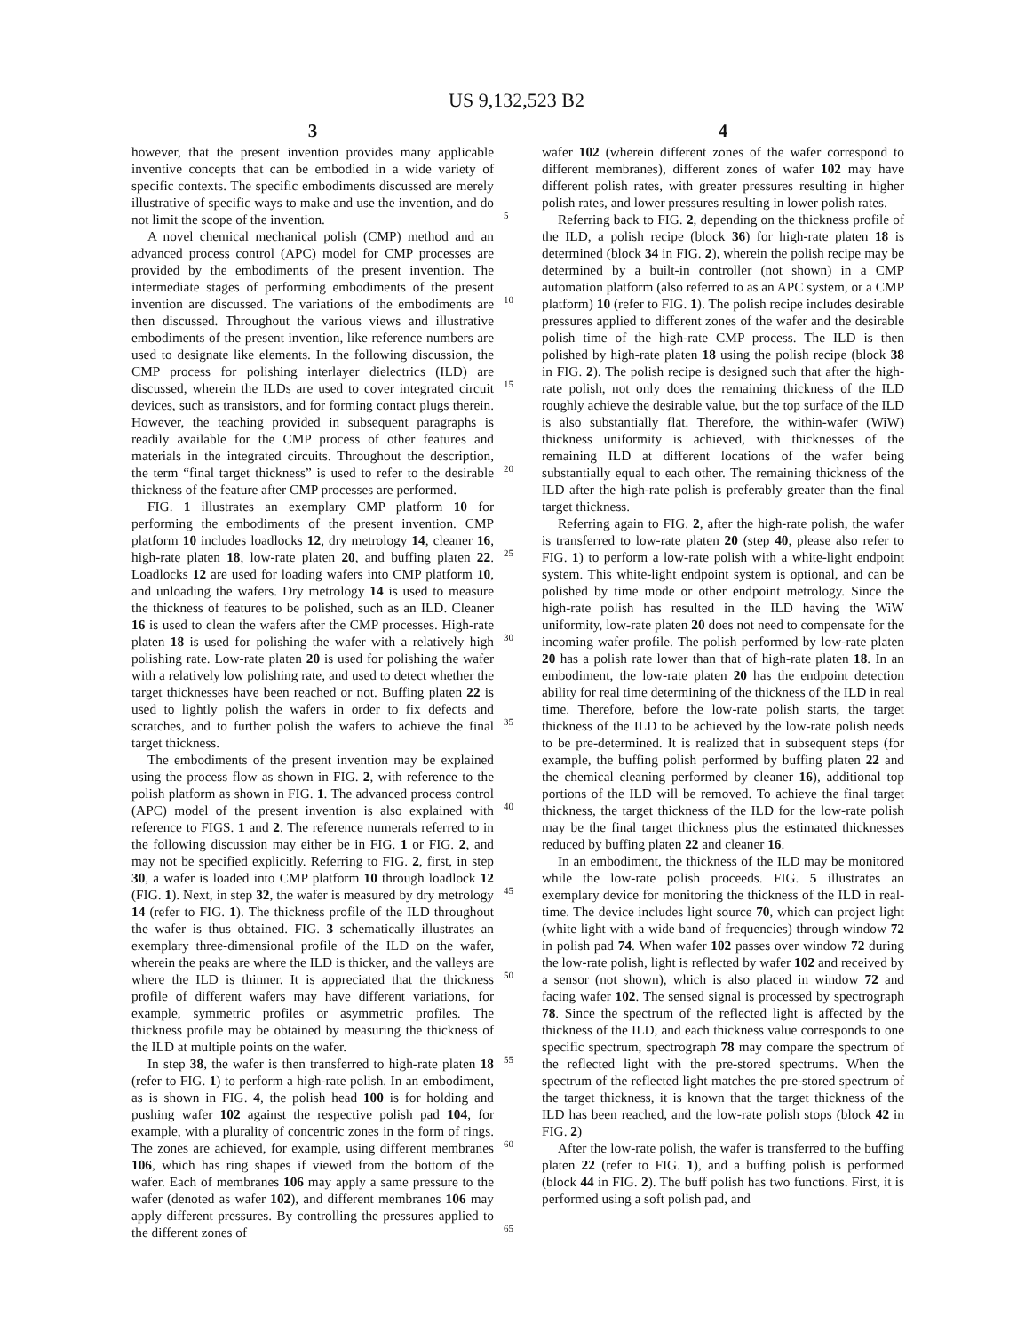US 9,132,523 B2
3
however, that the present invention provides many applicable inventive concepts that can be embodied in a wide variety of specific contexts. The specific embodiments discussed are merely illustrative of specific ways to make and use the invention, and do not limit the scope of the invention.
A novel chemical mechanical polish (CMP) method and an advanced process control (APC) model for CMP processes are provided by the embodiments of the present invention. The intermediate stages of performing embodiments of the present invention are discussed. The variations of the embodiments are then discussed. Throughout the various views and illustrative embodiments of the present invention, like reference numbers are used to designate like elements. In the following discussion, the CMP process for polishing interlayer dielectrics (ILD) are discussed, wherein the ILDs are used to cover integrated circuit devices, such as transistors, and for forming contact plugs therein. However, the teaching provided in subsequent paragraphs is readily available for the CMP process of other features and materials in the integrated circuits. Throughout the description, the term “final target thickness” is used to refer to the desirable thickness of the feature after CMP processes are performed.
FIG. 1 illustrates an exemplary CMP platform 10 for performing the embodiments of the present invention. CMP platform 10 includes loadlocks 12, dry metrology 14, cleaner 16, high-rate platen 18, low-rate platen 20, and buffing platen 22. Loadlocks 12 are used for loading wafers into CMP platform 10, and unloading the wafers. Dry metrology 14 is used to measure the thickness of features to be polished, such as an ILD. Cleaner 16 is used to clean the wafers after the CMP processes. High-rate platen 18 is used for polishing the wafer with a relatively high polishing rate. Low-rate platen 20 is used for polishing the wafer with a relatively low polishing rate, and used to detect whether the target thicknesses have been reached or not. Buffing platen 22 is used to lightly polish the wafers in order to fix defects and scratches, and to further polish the wafers to achieve the final target thickness.
The embodiments of the present invention may be explained using the process flow as shown in FIG. 2, with reference to the polish platform as shown in FIG. 1. The advanced process control (APC) model of the present invention is also explained with reference to FIGS. 1 and 2. The reference numerals referred to in the following discussion may either be in FIG. 1 or FIG. 2, and may not be specified explicitly. Referring to FIG. 2, first, in step 30, a wafer is loaded into CMP platform 10 through loadlock 12 (FIG. 1). Next, in step 32, the wafer is measured by dry metrology 14 (refer to FIG. 1). The thickness profile of the ILD throughout the wafer is thus obtained. FIG. 3 schematically illustrates an exemplary three-dimensional profile of the ILD on the wafer, wherein the peaks are where the ILD is thicker, and the valleys are where the ILD is thinner. It is appreciated that the thickness profile of different wafers may have different variations, for example, symmetric profiles or asymmetric profiles. The thickness profile may be obtained by measuring the thickness of the ILD at multiple points on the wafer.
In step 38, the wafer is then transferred to high-rate platen 18 (refer to FIG. 1) to perform a high-rate polish. In an embodiment, as is shown in FIG. 4, the polish head 100 is for holding and pushing wafer 102 against the respective polish pad 104, for example, with a plurality of concentric zones in the form of rings. The zones are achieved, for example, using different membranes 106, which has ring shapes if viewed from the bottom of the wafer. Each of membranes 106 may apply a same pressure to the wafer (denoted as wafer 102), and different membranes 106 may apply different pressures. By controlling the pressures applied to the different zones of
4
wafer 102 (wherein different zones of the wafer correspond to different membranes), different zones of wafer 102 may have different polish rates, with greater pressures resulting in higher polish rates, and lower pressures resulting in lower polish rates.
Referring back to FIG. 2, depending on the thickness profile of the ILD, a polish recipe (block 36) for high-rate platen 18 is determined (block 34 in FIG. 2), wherein the polish recipe may be determined by a built-in controller (not shown) in a CMP automation platform (also referred to as an APC system, or a CMP platform) 10 (refer to FIG. 1). The polish recipe includes desirable pressures applied to different zones of the wafer and the desirable polish time of the high-rate CMP process. The ILD is then polished by high-rate platen 18 using the polish recipe (block 38 in FIG. 2). The polish recipe is designed such that after the high-rate polish, not only does the remaining thickness of the ILD roughly achieve the desirable value, but the top surface of the ILD is also substantially flat. Therefore, the within-wafer (WiW) thickness uniformity is achieved, with thicknesses of the remaining ILD at different locations of the wafer being substantially equal to each other. The remaining thickness of the ILD after the high-rate polish is preferably greater than the final target thickness.
Referring again to FIG. 2, after the high-rate polish, the wafer is transferred to low-rate platen 20 (step 40, please also refer to FIG. 1) to perform a low-rate polish with a white-light endpoint system. This white-light endpoint system is optional, and can be polished by time mode or other endpoint metrology. Since the high-rate polish has resulted in the ILD having the WiW uniformity, low-rate platen 20 does not need to compensate for the incoming wafer profile. The polish performed by low-rate platen 20 has a polish rate lower than that of high-rate platen 18. In an embodiment, the low-rate platen 20 has the endpoint detection ability for real time determining of the thickness of the ILD in real time. Therefore, before the low-rate polish starts, the target thickness of the ILD to be achieved by the low-rate polish needs to be pre-determined. It is realized that in subsequent steps (for example, the buffing polish performed by buffing platen 22 and the chemical cleaning performed by cleaner 16), additional top portions of the ILD will be removed. To achieve the final target thickness, the target thickness of the ILD for the low-rate polish may be the final target thickness plus the estimated thicknesses reduced by buffing platen 22 and cleaner 16.
In an embodiment, the thickness of the ILD may be monitored while the low-rate polish proceeds. FIG. 5 illustrates an exemplary device for monitoring the thickness of the ILD in real-time. The device includes light source 70, which can project light (white light with a wide band of frequencies) through window 72 in polish pad 74. When wafer 102 passes over window 72 during the low-rate polish, light is reflected by wafer 102 and received by a sensor (not shown), which is also placed in window 72 and facing wafer 102. The sensed signal is processed by spectrograph 78. Since the spectrum of the reflected light is affected by the thickness of the ILD, and each thickness value corresponds to one specific spectrum, spectrograph 78 may compare the spectrum of the reflected light with the pre-stored spectrums. When the spectrum of the reflected light matches the pre-stored spectrum of the target thickness, it is known that the target thickness of the ILD has been reached, and the low-rate polish stops (block 42 in FIG. 2)
After the low-rate polish, the wafer is transferred to the buffing platen 22 (refer to FIG. 1), and a buffing polish is performed (block 44 in FIG. 2). The buff polish has two functions. First, it is performed using a soft polish pad, and
5
10
15
20
25
30
35
40
45
50
55
60
65